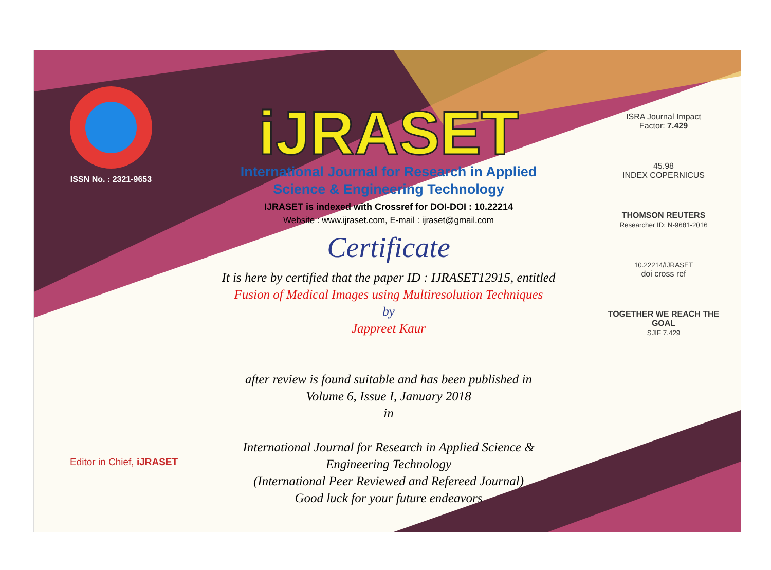ISSN No. : 2321-9653
iJRASET
International Journal for Research in Applied
Science & Engineering Technology
IJRASET is indexed with Crossref for DOI-DOI : 10.22214
Website : www.ijraset.com, E-mail : ijraset@gmail.com
Certificate
It is here by certified that the paper ID : IJRASET12915, entitled
Fusion of Medical Images using Multiresolution Techniques
by
Jappreet Kaur
after review is found suitable and has been published in
Volume 6, Issue I, January 2018
in
International Journal for Research in Applied Science &
Engineering Technology
(International Peer Reviewed and Refereed Journal)
Good luck for your future endeavors
ISRA Journal Impact
Factor: 7.429
45.98
INDEX COPERNICUS
THOMSON REUTERS
Researcher ID: N-9681-2016
10.22214/IJRASET
doi cross ref
TOGETHER WE REACH THE GOAL
SJIF 7.429
Editor in Chief, iJRASET